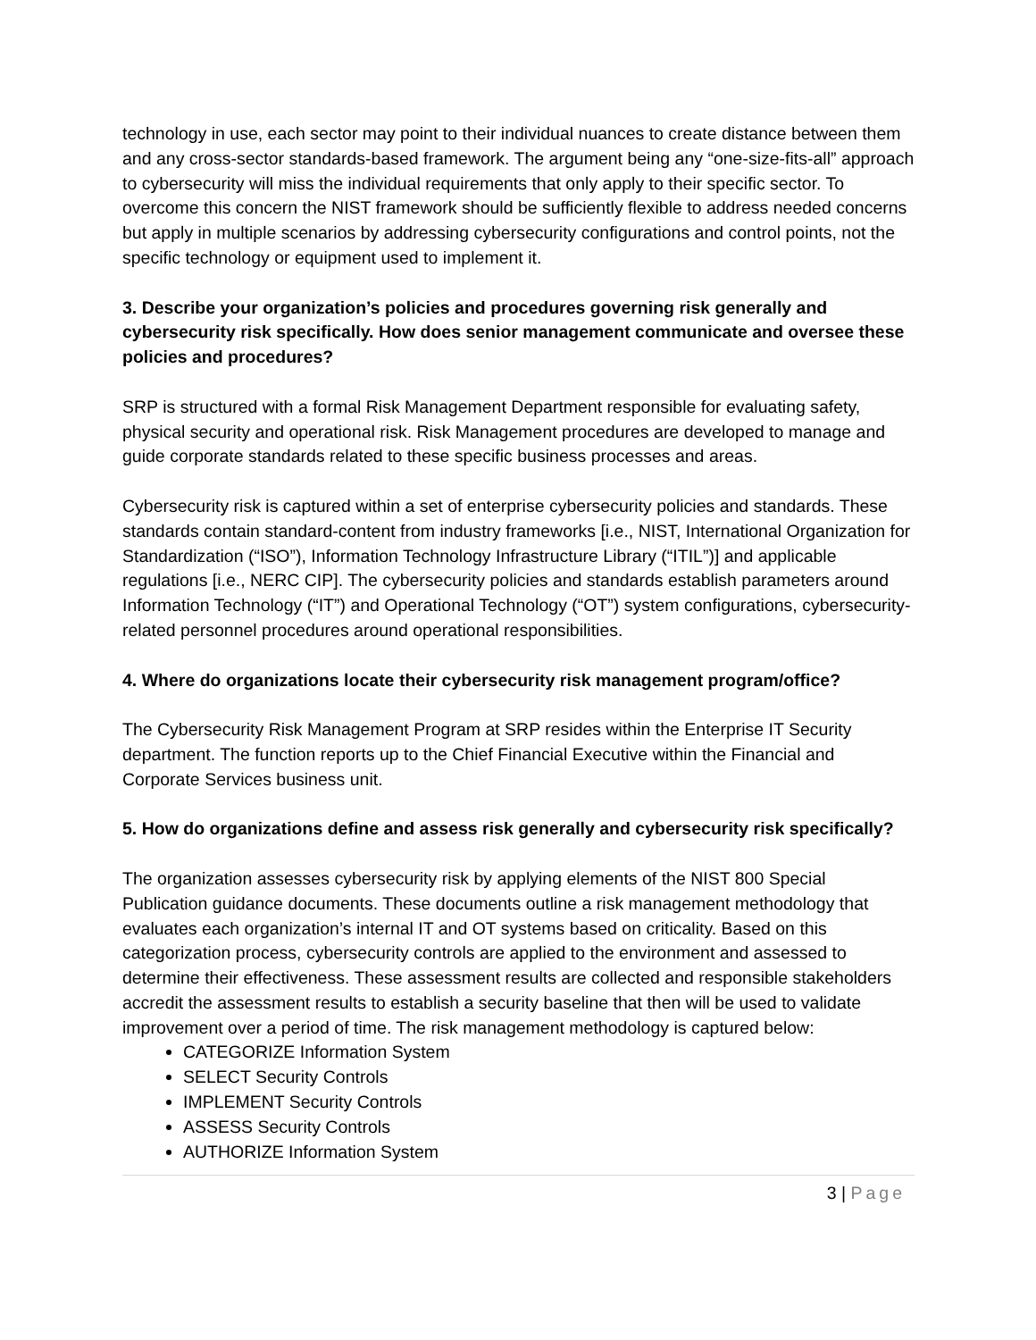technology in use, each sector may point to their individual nuances to create distance between them and any cross-sector standards-based framework. The argument being any “one-size-fits-all” approach to cybersecurity will miss the individual requirements that only apply to their specific sector. To overcome this concern the NIST framework should be sufficiently flexible to address needed concerns but apply in multiple scenarios by addressing cybersecurity configurations and control points, not the specific technology or equipment used to implement it.
3. Describe your organization’s policies and procedures governing risk generally and cybersecurity risk specifically. How does senior management communicate and oversee these policies and procedures?
SRP is structured with a formal Risk Management Department responsible for evaluating safety, physical security and operational risk. Risk Management procedures are developed to manage and guide corporate standards related to these specific business processes and areas.
Cybersecurity risk is captured within a set of enterprise cybersecurity policies and standards. These standards contain standard-content from industry frameworks [i.e., NIST, International Organization for Standardization (“ISO”), Information Technology Infrastructure Library (“ITIL”)] and applicable regulations [i.e., NERC CIP]. The cybersecurity policies and standards establish parameters around Information Technology (“IT”) and Operational Technology (“OT”) system configurations, cybersecurity-related personnel procedures around operational responsibilities.
4. Where do organizations locate their cybersecurity risk management program/office?
The Cybersecurity Risk Management Program at SRP resides within the Enterprise IT Security department. The function reports up to the Chief Financial Executive within the Financial and Corporate Services business unit.
5. How do organizations define and assess risk generally and cybersecurity risk specifically?
The organization assesses cybersecurity risk by applying elements of the NIST 800 Special Publication guidance documents. These documents outline a risk management methodology that evaluates each organization’s internal IT and OT systems based on criticality. Based on this categorization process, cybersecurity controls are applied to the environment and assessed to determine their effectiveness. These assessment results are collected and responsible stakeholders accredit the assessment results to establish a security baseline that then will be used to validate improvement over a period of time. The risk management methodology is captured below:
CATEGORIZE Information System
SELECT Security Controls
IMPLEMENT Security Controls
ASSESS Security Controls
AUTHORIZE Information System
3 | Page